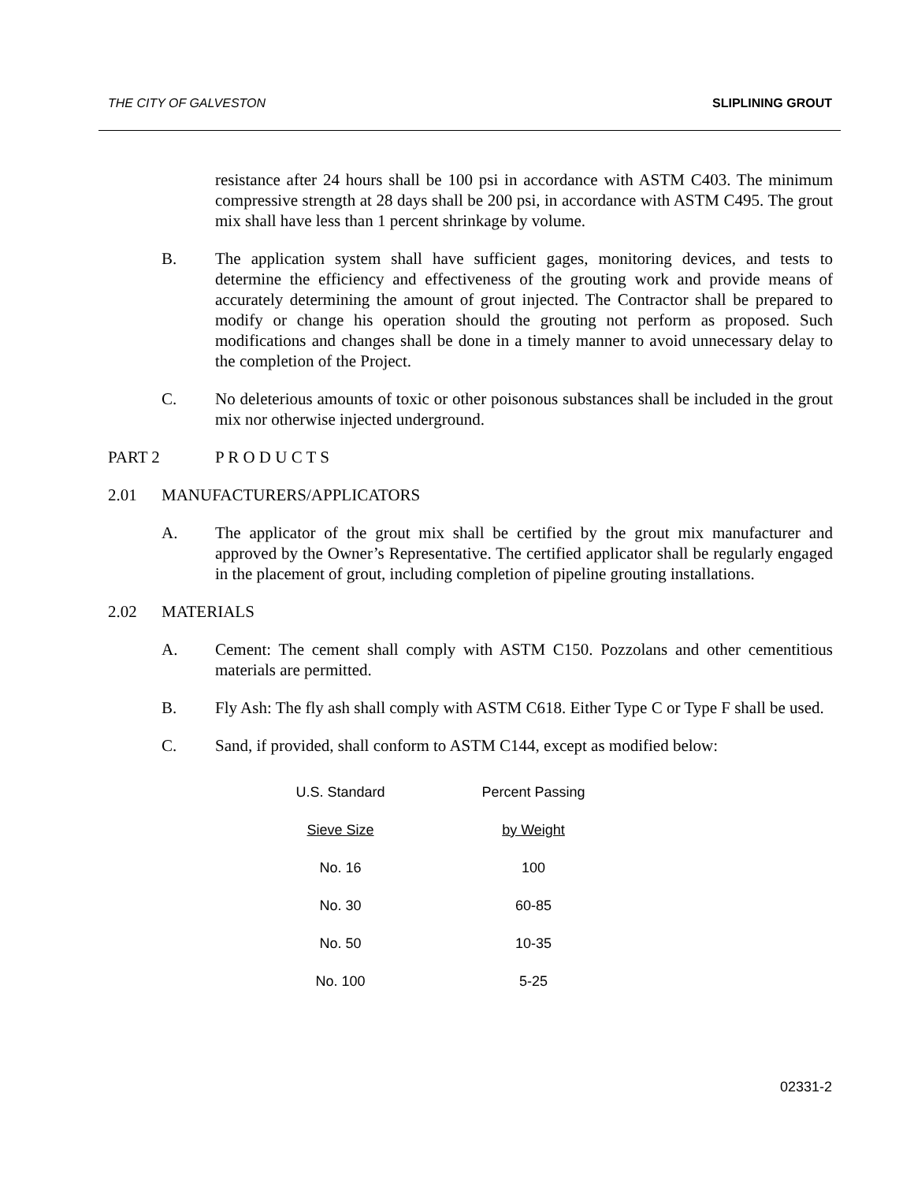THE CITY OF GALVESTON SLIPLINING GROUT
resistance after 24 hours shall be 100 psi in accordance with ASTM C403. The minimum compressive strength at 28 days shall be 200 psi, in accordance with ASTM C495. The grout mix shall have less than 1 percent shrinkage by volume.
B. The application system shall have sufficient gages, monitoring devices, and tests to determine the efficiency and effectiveness of the grouting work and provide means of accurately determining the amount of grout injected. The Contractor shall be prepared to modify or change his operation should the grouting not perform as proposed. Such modifications and changes shall be done in a timely manner to avoid unnecessary delay to the completion of the Project.
C. No deleterious amounts of toxic or other poisonous substances shall be included in the grout mix nor otherwise injected underground.
PART 2 P R O D U C T S
2.01 MANUFACTURERS/APPLICATORS
A. The applicator of the grout mix shall be certified by the grout mix manufacturer and approved by the Owner’s Representative. The certified applicator shall be regularly engaged in the placement of grout, including completion of pipeline grouting installations.
2.02 MATERIALS
A. Cement: The cement shall comply with ASTM C150. Pozzolans and other cementitious materials are permitted.
B. Fly Ash: The fly ash shall comply with ASTM C618. Either Type C or Type F shall be used.
C. Sand, if provided, shall conform to ASTM C144, except as modified below:
| U.S. Standard | Percent Passing |
| --- | --- |
| Sieve Size | by Weight |
| No. 16 | 100 |
| No. 30 | 60-85 |
| No. 50 | 10-35 |
| No. 100 | 5-25 |
02331-2